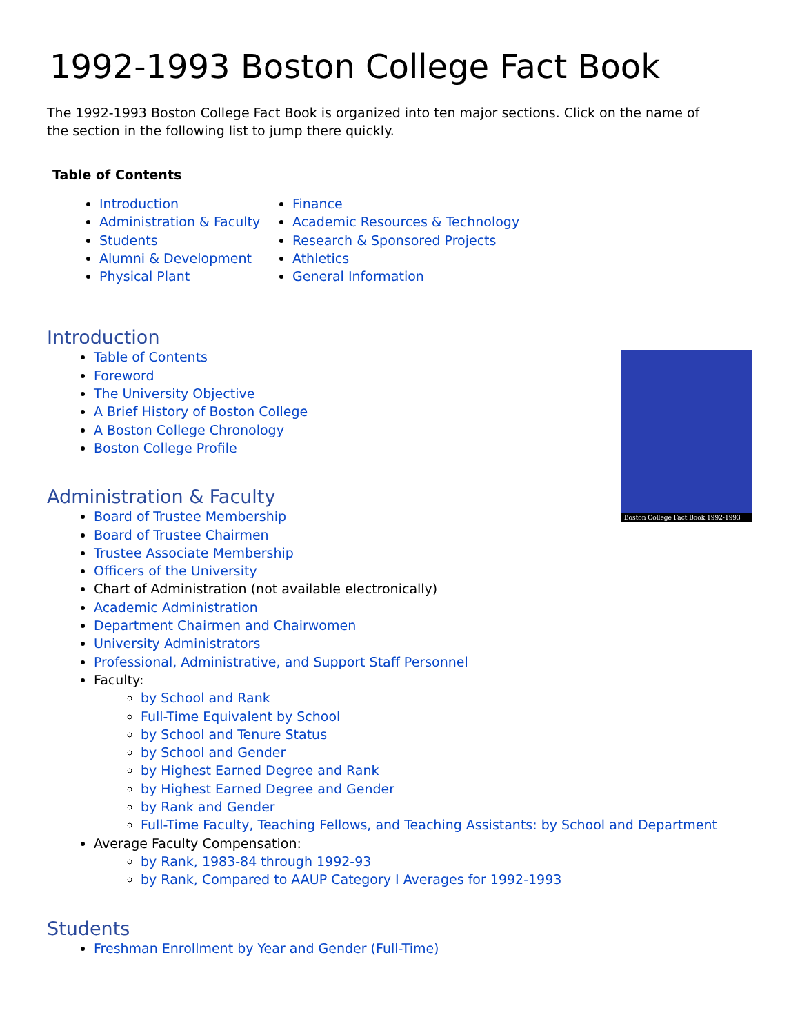1992-1993 Boston College Fact Book
The 1992-1993 Boston College Fact Book is organized into ten major sections. Click on the name of the section in the following list to jump there quickly.
Table of Contents
Introduction
Administration & Faculty
Students
Alumni & Development
Physical Plant
Finance
Academic Resources & Technology
Research & Sponsored Projects
Athletics
General Information
Boston College Fact Book 1992-1993
Introduction
Table of Contents
Foreword
The University Objective
A Brief History of Boston College
A Boston College Chronology
Boston College Profile
Administration & Faculty
Board of Trustee Membership
Board of Trustee Chairmen
Trustee Associate Membership
Officers of the University
Chart of Administration (not available electronically)
Academic Administration
Department Chairmen and Chairwomen
University Administrators
Professional, Administrative, and Support Staff Personnel
Faculty:
by School and Rank
Full-Time Equivalent by School
by School and Tenure Status
by School and Gender
by Highest Earned Degree and Rank
by Highest Earned Degree and Gender
by Rank and Gender
Full-Time Faculty, Teaching Fellows, and Teaching Assistants: by School and Department
Average Faculty Compensation:
by Rank, 1983-84 through 1992-93
by Rank, Compared to AAUP Category I Averages for 1992-1993
Students
Freshman Enrollment by Year and Gender (Full-Time)